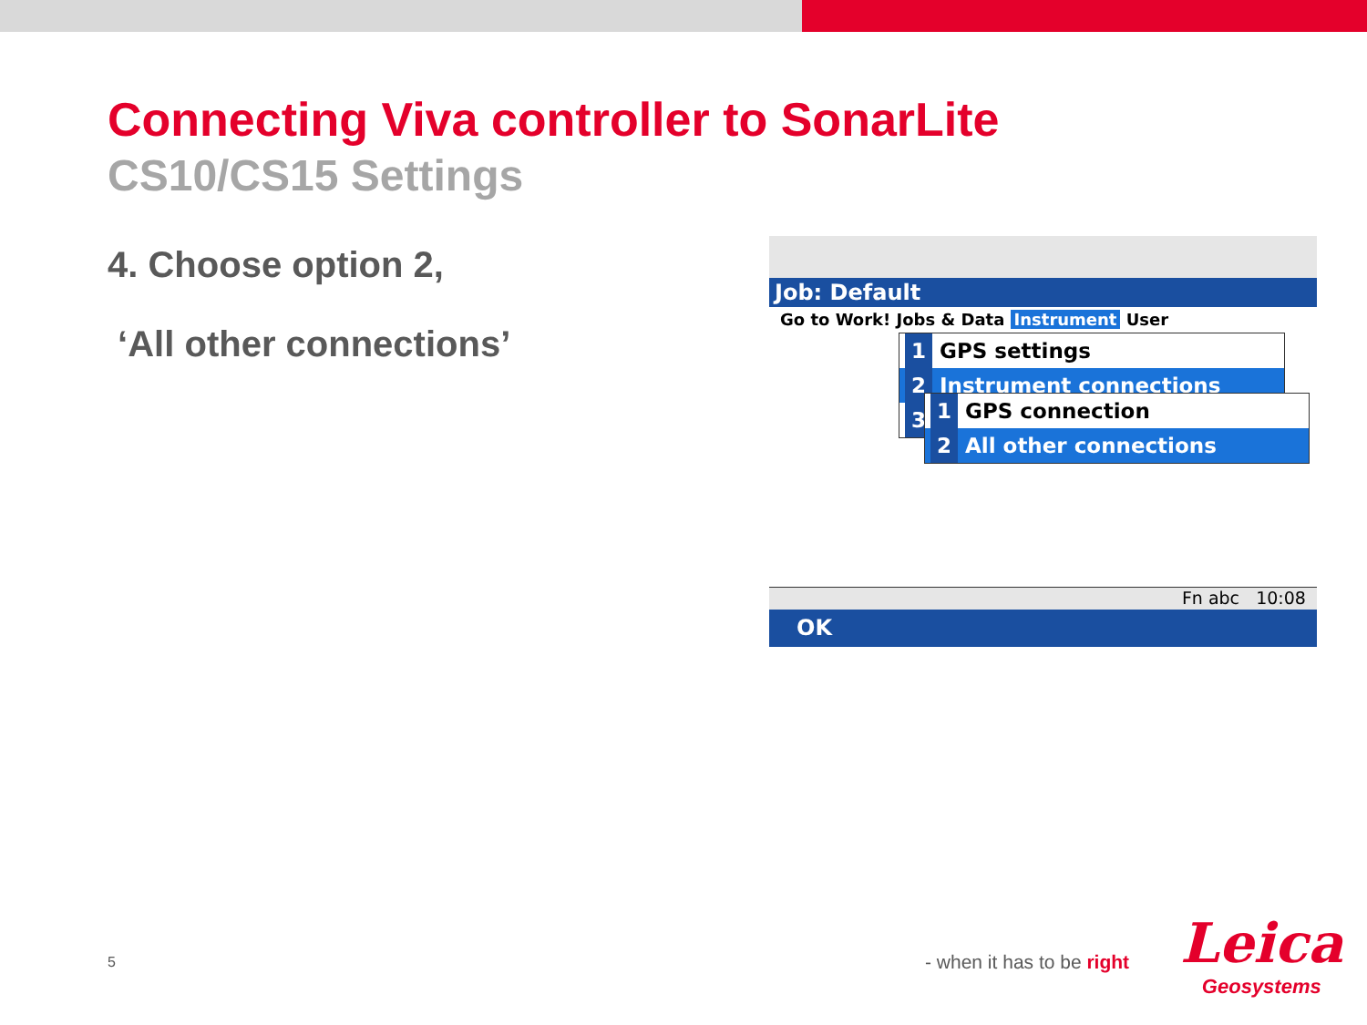Connecting Viva controller to SonarLite
CS10/CS15 Settings
4. Choose option 2,
‘All other connections’
Job: Default
Go to Work! Jobs & Data Instrument User
1 GPS settings
2 Instrument connections
3
1 GPS connection
2 All other connections
Fn abc 10:08
OK
5 - when it has to be right
Leica
Geosystems